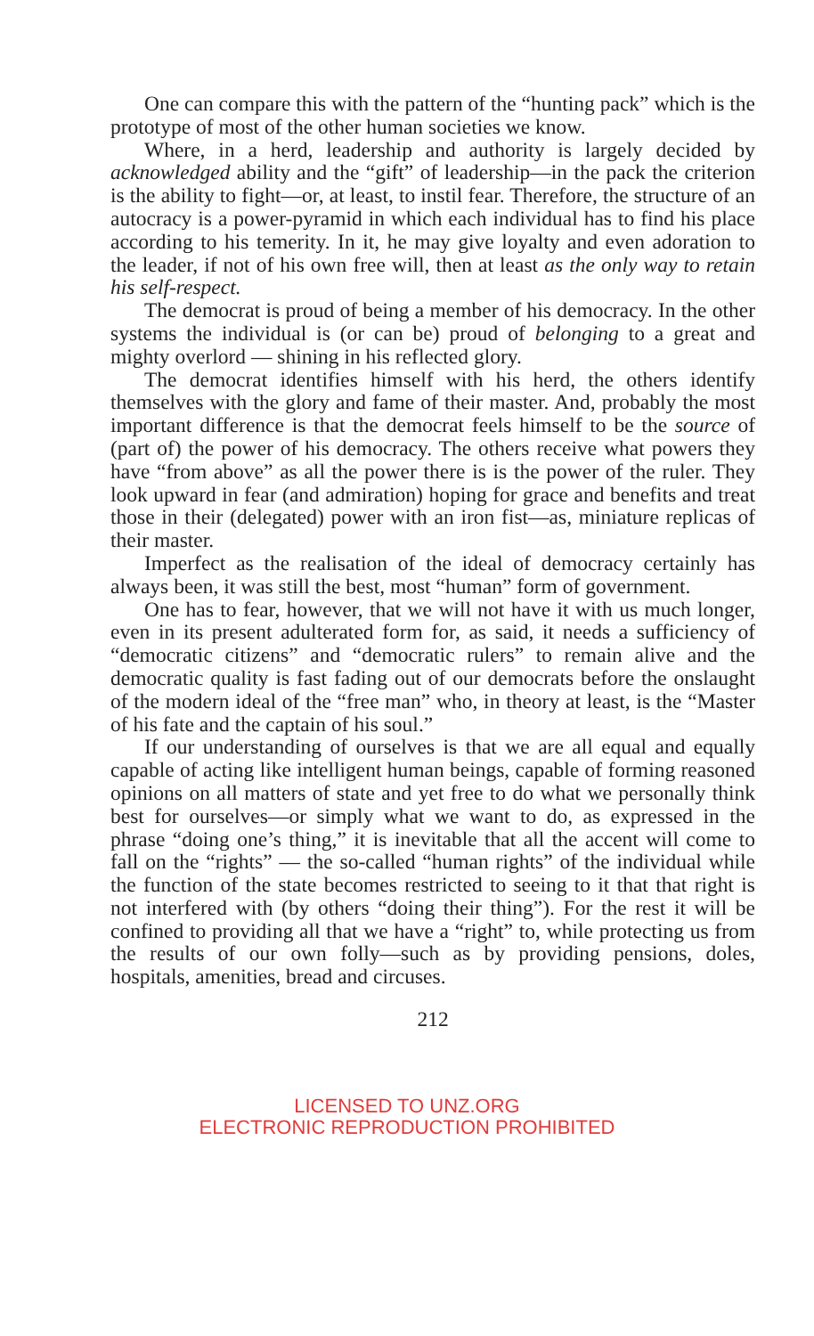One can compare this with the pattern of the “hunting pack” which is the prototype of most of the other human societies we know.
Where, in a herd, leadership and authority is largely decided by acknowledged ability and the “gift” of leadership—in the pack the criterion is the ability to fight—or, at least, to instil fear. Therefore, the structure of an autocracy is a power-pyramid in which each individual has to find his place according to his temerity. In it, he may give loyalty and even adoration to the leader, if not of his own free will, then at least as the only way to retain his self-respect.
The democrat is proud of being a member of his democracy. In the other systems the individual is (or can be) proud of belonging to a great and mighty overlord — shining in his reflected glory.
The democrat identifies himself with his herd, the others identify themselves with the glory and fame of their master. And, probably the most important difference is that the democrat feels himself to be the source of (part of) the power of his democracy. The others receive what powers they have “from above” as all the power there is is the power of the ruler. They look upward in fear (and admiration) hoping for grace and benefits and treat those in their (delegated) power with an iron fist—as, miniature replicas of their master.
Imperfect as the realisation of the ideal of democracy certainly has always been, it was still the best, most “human” form of government.
One has to fear, however, that we will not have it with us much longer, even in its present adulterated form for, as said, it needs a sufficiency of “democratic citizens” and “democratic rulers” to remain alive and the democratic quality is fast fading out of our democrats before the onslaught of the modern ideal of the “free man” who, in theory at least, is the “Master of his fate and the captain of his soul.”
If our understanding of ourselves is that we are all equal and equally capable of acting like intelligent human beings, capable of forming reasoned opinions on all matters of state and yet free to do what we personally think best for ourselves—or simply what we want to do, as expressed in the phrase “doing one’s thing,” it is inevitable that all the accent will come to fall on the “rights” — the so-called “human rights” of the individual while the function of the state becomes restricted to seeing to it that that right is not interfered with (by others “doing their thing”). For the rest it will be confined to providing all that we have a “right” to, while protecting us from the results of our own folly—such as by providing pensions, doles, hospitals, amenities, bread and circuses.
212
LICENSED TO UNZ.ORG
ELECTRONIC REPRODUCTION PROHIBITED